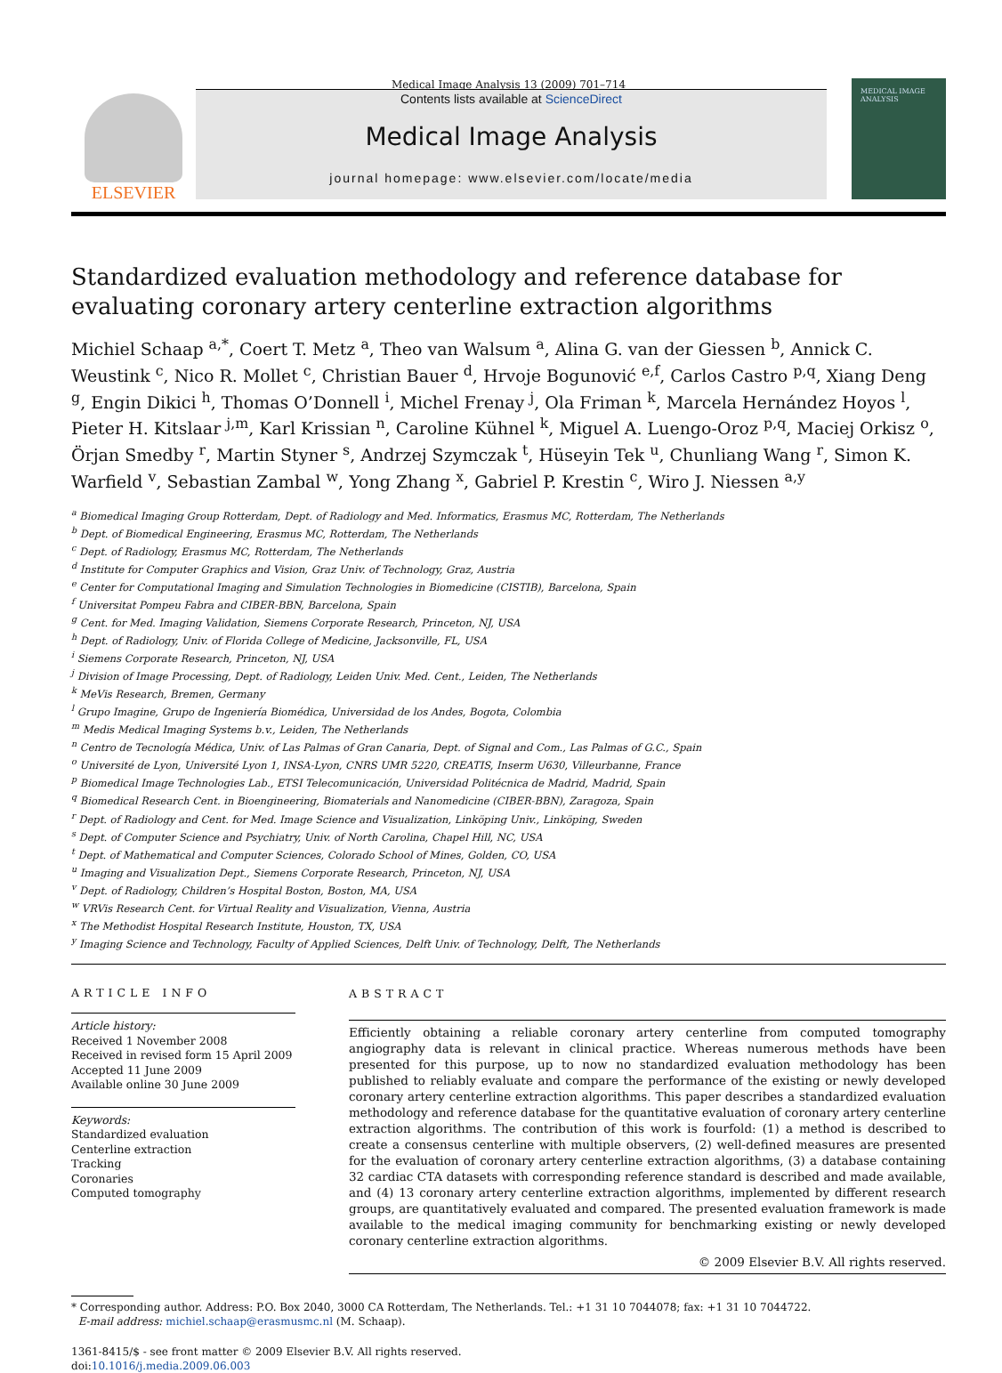Medical Image Analysis 13 (2009) 701–714
ELSEVIER
Contents lists available at ScienceDirect
Medical Image Analysis
journal homepage: www.elsevier.com/locate/media
MEDICAL IMAGE ANALYSIS
Standardized evaluation methodology and reference database for evaluating coronary artery centerline extraction algorithms
Michiel Schaap <sup>a,*</sup>, Coert T. Metz <sup>a</sup>, Theo van Walsum <sup>a</sup>, Alina G. van der Giessen <sup>b</sup>, Annick C. Weustink <sup>c</sup>, Nico R. Mollet <sup>c</sup>, Christian Bauer <sup>d</sup>, Hrvoje Bogunović <sup>e,f</sup>, Carlos Castro <sup>p,q</sup>, Xiang Deng <sup>g</sup>, Engin Dikici <sup>h</sup>, Thomas O’Donnell <sup>i</sup>, Michel Frenay <sup>j</sup>, Ola Friman <sup>k</sup>, Marcela Hernández Hoyos <sup>l</sup>, Pieter H. Kitslaar <sup>j,m</sup>, Karl Krissian <sup>n</sup>, Caroline Kühnel <sup>k</sup>, Miguel A. Luengo-Oroz <sup>p,q</sup>, Maciej Orkisz <sup>o</sup>, Örjan Smedby <sup>r</sup>, Martin Styner <sup>s</sup>, Andrzej Szymczak <sup>t</sup>, Hüseyin Tek <sup>u</sup>, Chunliang Wang <sup>r</sup>, Simon K. Warfield <sup>v</sup>, Sebastian Zambal <sup>w</sup>, Yong Zhang <sup>x</sup>, Gabriel P. Krestin <sup>c</sup>, Wiro J. Niessen <sup>a,y</sup>
<sup>a</sup> Biomedical Imaging Group Rotterdam, Dept. of Radiology and Med. Informatics, Erasmus MC, Rotterdam, The Netherlands
<sup>b</sup> Dept. of Biomedical Engineering, Erasmus MC, Rotterdam, The Netherlands
<sup>c</sup> Dept. of Radiology, Erasmus MC, Rotterdam, The Netherlands
<sup>d</sup> Institute for Computer Graphics and Vision, Graz Univ. of Technology, Graz, Austria
<sup>e</sup> Center for Computational Imaging and Simulation Technologies in Biomedicine (CISTIB), Barcelona, Spain
<sup>f</sup> Universitat Pompeu Fabra and CIBER-BBN, Barcelona, Spain
<sup>g</sup> Cent. for Med. Imaging Validation, Siemens Corporate Research, Princeton, NJ, USA
<sup>h</sup> Dept. of Radiology, Univ. of Florida College of Medicine, Jacksonville, FL, USA
<sup>i</sup> Siemens Corporate Research, Princeton, NJ, USA
<sup>j</sup> Division of Image Processing, Dept. of Radiology, Leiden Univ. Med. Cent., Leiden, The Netherlands
<sup>k</sup> MeVis Research, Bremen, Germany
<sup>l</sup> Grupo Imagine, Grupo de Ingeniería Biomédica, Universidad de los Andes, Bogota, Colombia
<sup>m</sup> Medis Medical Imaging Systems b.v., Leiden, The Netherlands
<sup>n</sup> Centro de Tecnología Médica, Univ. of Las Palmas of Gran Canaria, Dept. of Signal and Com., Las Palmas of G.C., Spain
<sup>o</sup> Université de Lyon, Université Lyon 1, INSA-Lyon, CNRS UMR 5220, CREATIS, Inserm U630, Villeurbanne, France
<sup>p</sup> Biomedical Image Technologies Lab., ETSI Telecomunicación, Universidad Politécnica de Madrid, Madrid, Spain
<sup>q</sup> Biomedical Research Cent. in Bioengineering, Biomaterials and Nanomedicine (CIBER-BBN), Zaragoza, Spain
<sup>r</sup> Dept. of Radiology and Cent. for Med. Image Science and Visualization, Linköping Univ., Linköping, Sweden
<sup>s</sup> Dept. of Computer Science and Psychiatry, Univ. of North Carolina, Chapel Hill, NC, USA
<sup>t</sup> Dept. of Mathematical and Computer Sciences, Colorado School of Mines, Golden, CO, USA
<sup>u</sup> Imaging and Visualization Dept., Siemens Corporate Research, Princeton, NJ, USA
<sup>v</sup> Dept. of Radiology, Children’s Hospital Boston, Boston, MA, USA
<sup>w</sup> VRVis Research Cent. for Virtual Reality and Visualization, Vienna, Austria
<sup>x</sup> The Methodist Hospital Research Institute, Houston, TX, USA
<sup>y</sup> Imaging Science and Technology, Faculty of Applied Sciences, Delft Univ. of Technology, Delft, The Netherlands
ARTICLE INFO
Article history:
Received 1 November 2008
Received in revised form 15 April 2009
Accepted 11 June 2009
Available online 30 June 2009
Keywords:
Standardized evaluation
Centerline extraction
Tracking
Coronaries
Computed tomography
ABSTRACT
Efficiently obtaining a reliable coronary artery centerline from computed tomography angiography data is relevant in clinical practice. Whereas numerous methods have been presented for this purpose, up to now no standardized evaluation methodology has been published to reliably evaluate and compare the performance of the existing or newly developed coronary artery centerline extraction algorithms. This paper describes a standardized evaluation methodology and reference database for the quantitative evaluation of coronary artery centerline extraction algorithms. The contribution of this work is fourfold: (1) a method is described to create a consensus centerline with multiple observers, (2) well-defined measures are presented for the evaluation of coronary artery centerline extraction algorithms, (3) a database containing 32 cardiac CTA datasets with corresponding reference standard is described and made available, and (4) 13 coronary artery centerline extraction algorithms, implemented by different research groups, are quantitatively evaluated and compared. The presented evaluation framework is made available to the medical imaging community for benchmarking existing or newly developed coronary centerline extraction algorithms.
© 2009 Elsevier B.V. All rights reserved.
* Corresponding author. Address: P.O. Box 2040, 3000 CA Rotterdam, The Netherlands. Tel.: +1 31 10 7044078; fax: +1 31 10 7044722.
E-mail address: michiel.schaap@erasmusmc.nl (M. Schaap).
1361-8415/$ - see front matter © 2009 Elsevier B.V. All rights reserved.
doi:10.1016/j.media.2009.06.003